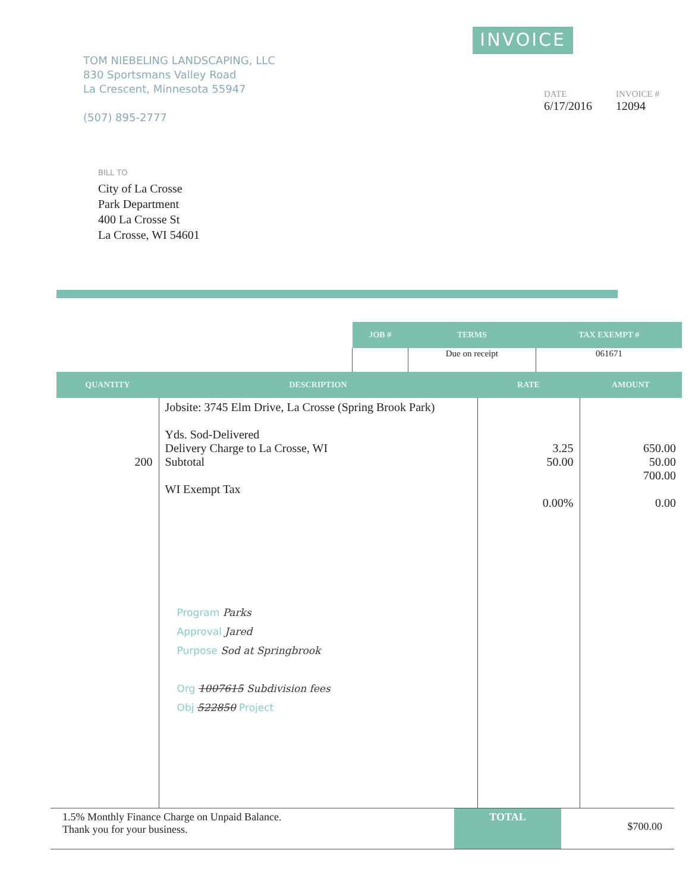TOM NIEBELING LANDSCAPING, LLC
830 Sportsmans Valley Road
La Crescent, Minnesota 55947
(507) 895-2777
INVOICE
DATE
6/17/2016
INVOICE #
12094
BILL TO
City of La Crosse
Park Department
400 La Crosse St
La Crosse, WI 54601
| JOB # | TERMS | TAX EXEMPT # |
| --- | --- | --- |
| | Due on receipt | 061671 |
| QUANTITY | DESCRIPTION | RATE | AMOUNT |
| --- | --- | --- | --- |
| 200 | Jobsite: 3745 Elm Drive, La Crosse (Spring Brook Park) Yds. Sod-Delivered Delivery Charge to La Crosse, WI Subtotal WI Exempt Tax Program Parks Approval Jared Purpose Sod at Springbrook Org 1007615 Subdivision fees Obj 522850 Project | 3.25 50.00 0.00% | 650.00 50.00 700.00 0.00 |
1.5% Monthly Finance Charge on Unpaid Balance.
Thank you for your business.
TOTAL
$700.00